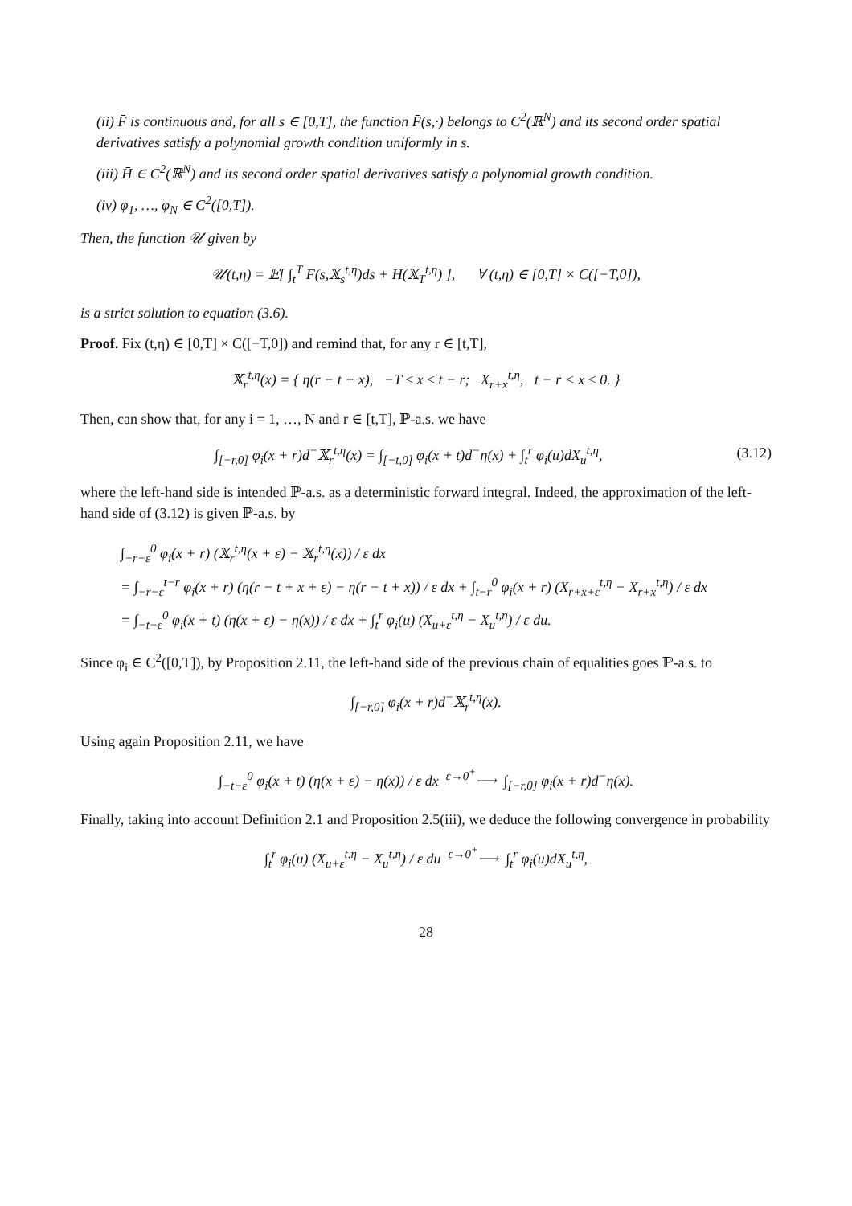(ii) F̄ is continuous and, for all s ∈ [0,T], the function F̄(s,·) belongs to C<sup>2</sup>(ℝ<sup>N</sup>) and its second order spatial derivatives satisfy a polynomial growth condition uniformly in s.
(iii) H̄ ∈ C<sup>2</sup>(ℝ<sup>N</sup>) and its second order spatial derivatives satisfy a polynomial growth condition.
(iv) φ<sub>1</sub>, …, φ<sub>N</sub> ∈ C<sup>2</sup>([0,T]).
Then, the function 𝒰 given by
𝒰(t,η) = 𝔼[ ∫<sub>t</sub><sup>T</sup> F(s,𝕏<sub>s</sub><sup>t,η</sup>)ds + H(𝕏<sub>T</sub><sup>t,η</sup>) ], ∀ (t,η) ∈ [0,T] × C([−T,0]),
is a strict solution to equation (3.6).
Proof. Fix (t,η) ∈ [0,T] × C([−T,0]) and remind that, for any r ∈ [t,T],
𝕏<sub>r</sub><sup>t,η</sup>(x) = { η(r − t + x), −T ≤ x ≤ t − r; X<sub>r+x</sub><sup>t,η</sup>, t − r < x ≤ 0. }
Then, can show that, for any i = 1, …, N and r ∈ [t,T], ℙ-a.s. we have
∫<sub>[−r,0]</sub> φ<sub>i</sub>(x + r)d<sup>−</sup>𝕏<sub>r</sub><sup>t,η</sup>(x) = ∫<sub>[−t,0]</sub> φ<sub>i</sub>(x + t)d<sup>−</sup>η(x) + ∫<sub>t</sub><sup>r</sup> φ<sub>i</sub>(u)dX<sub>u</sub><sup>t,η</sup>, (3.12)
where the left-hand side is intended ℙ-a.s. as a deterministic forward integral. Indeed, the approximation of the left-hand side of (3.12) is given ℙ-a.s. by
∫<sub>−r−ε</sub><sup>0</sup> φ<sub>i</sub>(x + r) (𝕏<sub>r</sub><sup>t,η</sup>(x + ε) − 𝕏<sub>r</sub><sup>t,η</sup>(x)) / ε dx
= ∫<sub>−r−ε</sub><sup>t−r</sup> φ<sub>i</sub>(x + r) (η(r − t + x + ε) − η(r − t + x)) / ε dx + ∫<sub>t−r</sub><sup>0</sup> φ<sub>i</sub>(x + r) (X<sub>r+x+ε</sub><sup>t,η</sup> − X<sub>r+x</sub><sup>t,η</sup>) / ε dx
= ∫<sub>−t−ε</sub><sup>0</sup> φ<sub>i</sub>(x + t) (η(x + ε) − η(x)) / ε dx + ∫<sub>t</sub><sup>r</sup> φ<sub>i</sub>(u) (X<sub>u+ε</sub><sup>t,η</sup> − X<sub>u</sub><sup>t,η</sup>) / ε du.
Since φ<sub>i</sub> ∈ C<sup>2</sup>([0,T]), by Proposition 2.11, the left-hand side of the previous chain of equalities goes ℙ-a.s. to
∫<sub>[−r,0]</sub> φ<sub>i</sub>(x + r)d<sup>−</sup>𝕏<sub>r</sub><sup>t,η</sup>(x).
Using again Proposition 2.11, we have
∫<sub>−t−ε</sub><sup>0</sup> φ<sub>i</sub>(x + t) (η(x + ε) − η(x)) / ε dx <sup>ε→0<sup>+</sup></sup>⟶ ∫<sub>[−r,0]</sub> φ<sub>i</sub>(x + r)d<sup>−</sup>η(x).
Finally, taking into account Definition 2.1 and Proposition 2.5(iii), we deduce the following convergence in probability
∫<sub>t</sub><sup>r</sup> φ<sub>i</sub>(u) (X<sub>u+ε</sub><sup>t,η</sup> − X<sub>u</sub><sup>t,η</sup>) / ε du <sup>ε→0<sup>+</sup></sup>⟶ ∫<sub>t</sub><sup>r</sup> φ<sub>i</sub>(u)dX<sub>u</sub><sup>t,η</sup>,
28